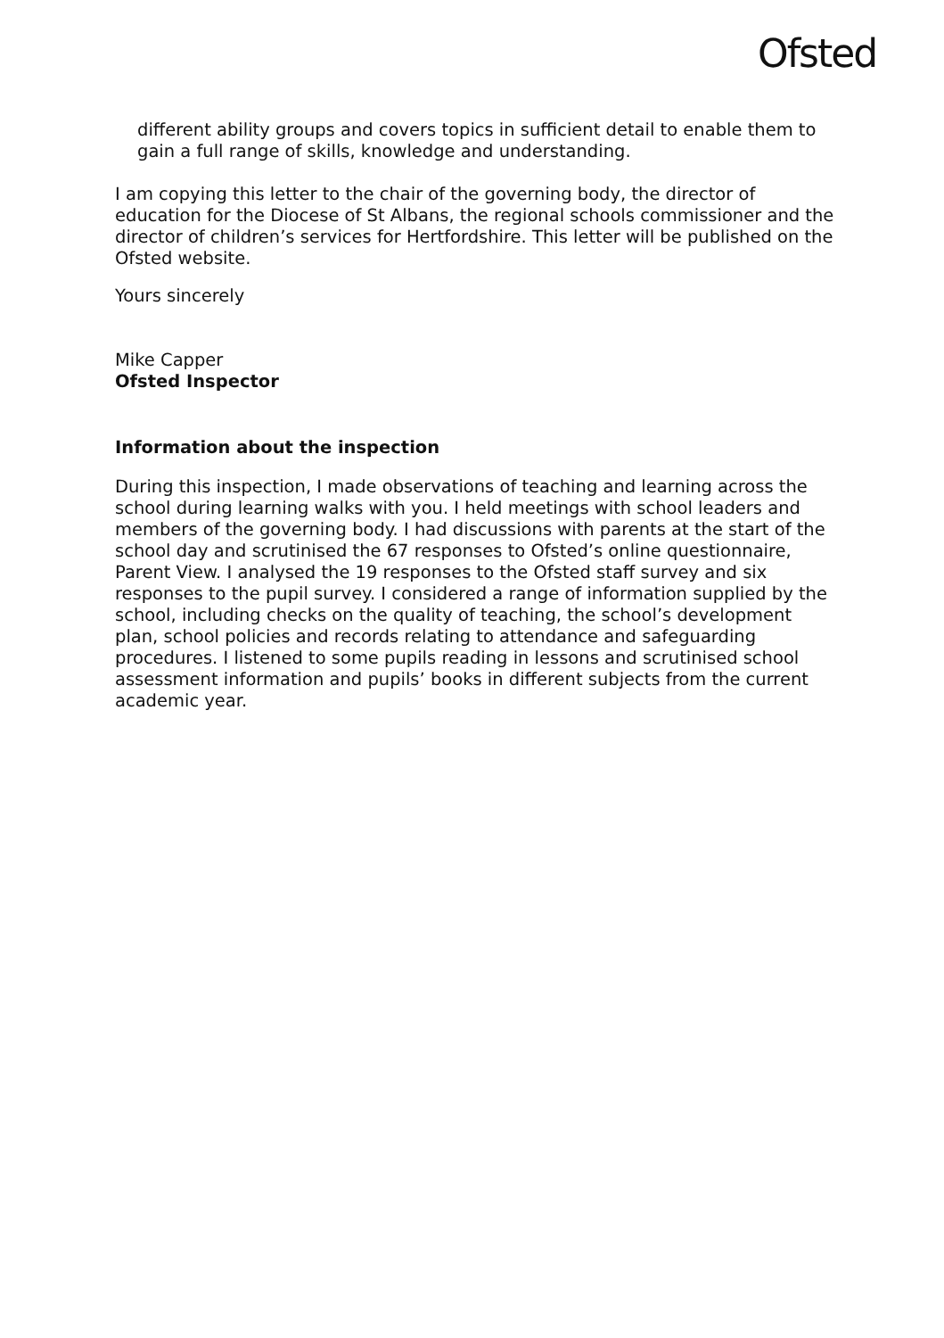Ofsted
different ability groups and covers topics in sufficient detail to enable them to gain a full range of skills, knowledge and understanding.
I am copying this letter to the chair of the governing body, the director of education for the Diocese of St Albans, the regional schools commissioner and the director of children’s services for Hertfordshire. This letter will be published on the Ofsted website.
Yours sincerely
Mike Capper
Ofsted Inspector
Information about the inspection
During this inspection, I made observations of teaching and learning across the school during learning walks with you. I held meetings with school leaders and members of the governing body. I had discussions with parents at the start of the school day and scrutinised the 67 responses to Ofsted’s online questionnaire, Parent View. I analysed the 19 responses to the Ofsted staff survey and six responses to the pupil survey. I considered a range of information supplied by the school, including checks on the quality of teaching, the school’s development plan, school policies and records relating to attendance and safeguarding procedures. I listened to some pupils reading in lessons and scrutinised school assessment information and pupils’ books in different subjects from the current academic year.